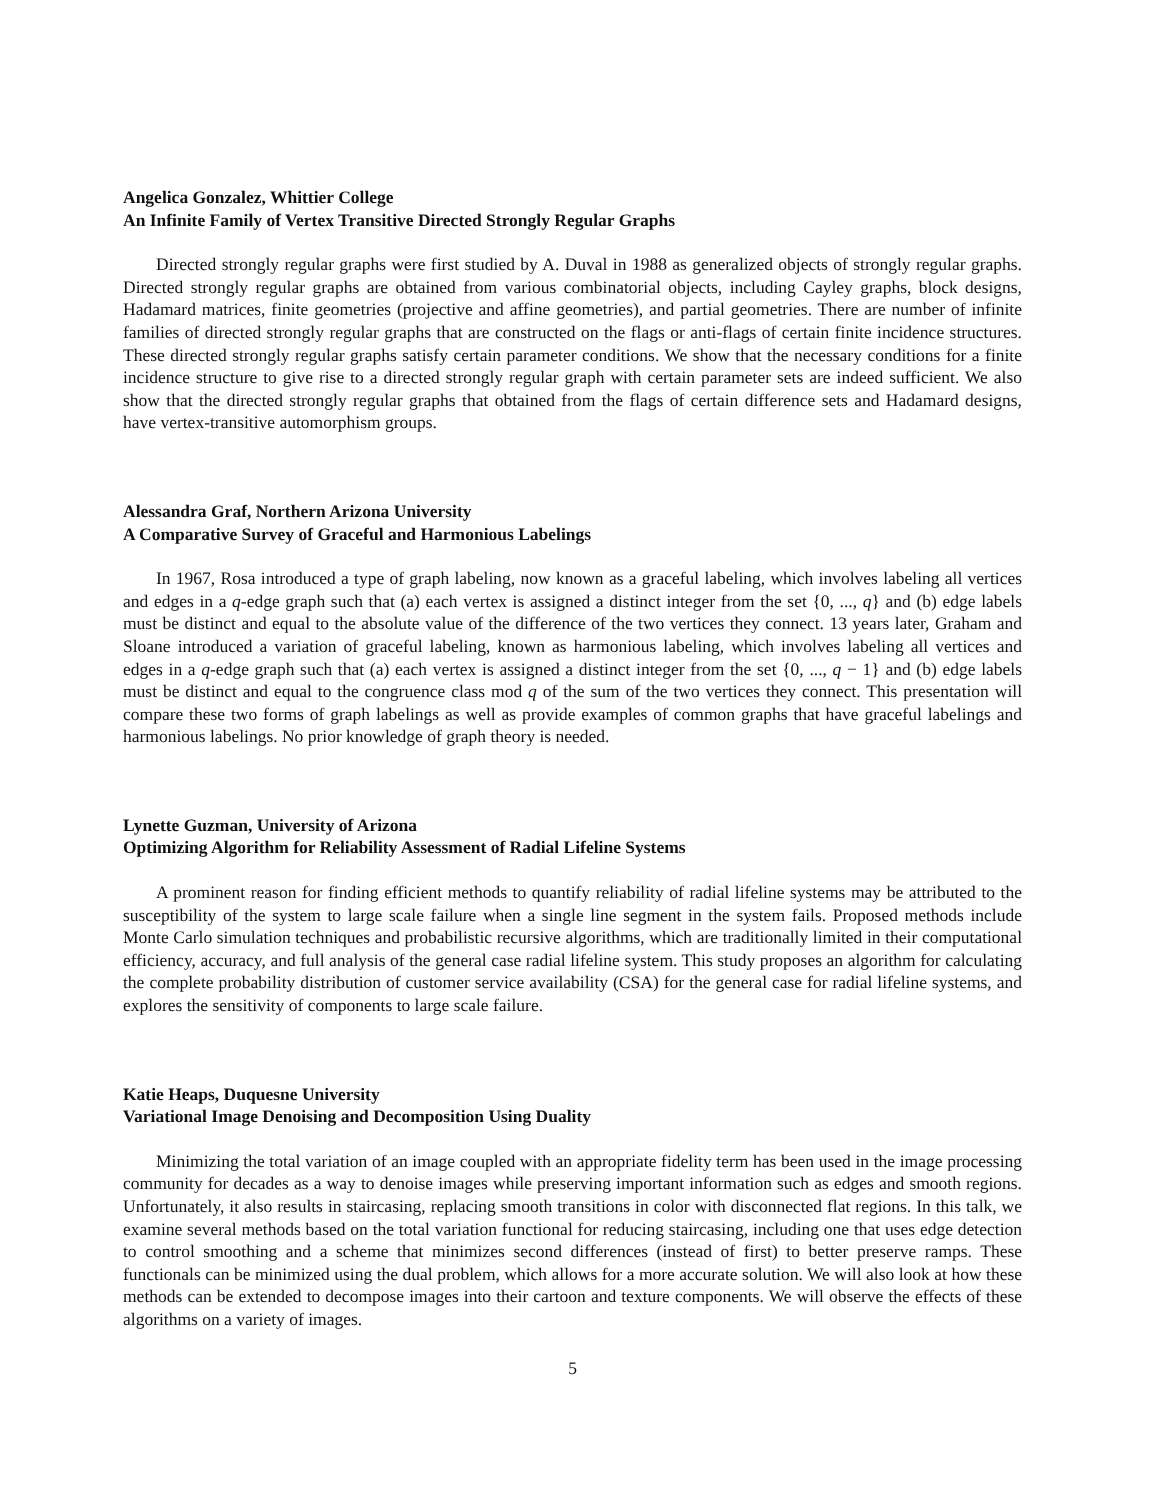Angelica Gonzalez, Whittier College
An Infinite Family of Vertex Transitive Directed Strongly Regular Graphs
Directed strongly regular graphs were first studied by A. Duval in 1988 as generalized objects of strongly regular graphs. Directed strongly regular graphs are obtained from various combinatorial objects, including Cayley graphs, block designs, Hadamard matrices, finite geometries (projective and affine geometries), and partial geometries. There are number of infinite families of directed strongly regular graphs that are constructed on the flags or anti-flags of certain finite incidence structures. These directed strongly regular graphs satisfy certain parameter conditions. We show that the necessary conditions for a finite incidence structure to give rise to a directed strongly regular graph with certain parameter sets are indeed sufficient. We also show that the directed strongly regular graphs that obtained from the flags of certain difference sets and Hadamard designs, have vertex-transitive automorphism groups.
Alessandra Graf, Northern Arizona University
A Comparative Survey of Graceful and Harmonious Labelings
In 1967, Rosa introduced a type of graph labeling, now known as a graceful labeling, which involves labeling all vertices and edges in a q-edge graph such that (a) each vertex is assigned a distinct integer from the set {0, ..., q} and (b) edge labels must be distinct and equal to the absolute value of the difference of the two vertices they connect. 13 years later, Graham and Sloane introduced a variation of graceful labeling, known as harmonious labeling, which involves labeling all vertices and edges in a q-edge graph such that (a) each vertex is assigned a distinct integer from the set {0, ..., q − 1} and (b) edge labels must be distinct and equal to the congruence class mod q of the sum of the two vertices they connect. This presentation will compare these two forms of graph labelings as well as provide examples of common graphs that have graceful labelings and harmonious labelings. No prior knowledge of graph theory is needed.
Lynette Guzman, University of Arizona
Optimizing Algorithm for Reliability Assessment of Radial Lifeline Systems
A prominent reason for finding efficient methods to quantify reliability of radial lifeline systems may be attributed to the susceptibility of the system to large scale failure when a single line segment in the system fails. Proposed methods include Monte Carlo simulation techniques and probabilistic recursive algorithms, which are traditionally limited in their computational efficiency, accuracy, and full analysis of the general case radial lifeline system. This study proposes an algorithm for calculating the complete probability distribution of customer service availability (CSA) for the general case for radial lifeline systems, and explores the sensitivity of components to large scale failure.
Katie Heaps, Duquesne University
Variational Image Denoising and Decomposition Using Duality
Minimizing the total variation of an image coupled with an appropriate fidelity term has been used in the image processing community for decades as a way to denoise images while preserving important information such as edges and smooth regions. Unfortunately, it also results in staircasing, replacing smooth transitions in color with disconnected flat regions. In this talk, we examine several methods based on the total variation functional for reducing staircasing, including one that uses edge detection to control smoothing and a scheme that minimizes second differences (instead of first) to better preserve ramps. These functionals can be minimized using the dual problem, which allows for a more accurate solution. We will also look at how these methods can be extended to decompose images into their cartoon and texture components. We will observe the effects of these algorithms on a variety of images.
5